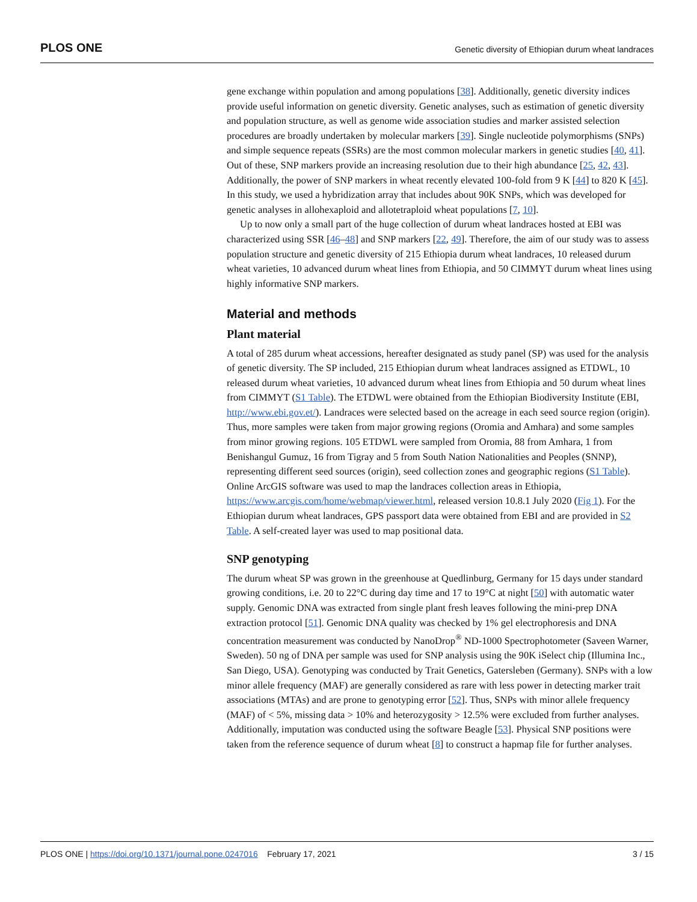PLOS ONE Genetic diversity of Ethiopian durum wheat landraces
gene exchange within population and among populations [38]. Additionally, genetic diversity indices provide useful information on genetic diversity. Genetic analyses, such as estimation of genetic diversity and population structure, as well as genome wide association studies and marker assisted selection procedures are broadly undertaken by molecular markers [39]. Single nucleotide polymorphisms (SNPs) and simple sequence repeats (SSRs) are the most common molecular markers in genetic studies [40, 41]. Out of these, SNP markers provide an increasing resolution due to their high abundance [25, 42, 43]. Additionally, the power of SNP markers in wheat recently elevated 100-fold from 9 K [44] to 820 K [45]. In this study, we used a hybridization array that includes about 90K SNPs, which was developed for genetic analyses in allohexaploid and allotetraploid wheat populations [7, 10].
Up to now only a small part of the huge collection of durum wheat landraces hosted at EBI was characterized using SSR [46–48] and SNP markers [22, 49]. Therefore, the aim of our study was to assess population structure and genetic diversity of 215 Ethiopia durum wheat landraces, 10 released durum wheat varieties, 10 advanced durum wheat lines from Ethiopia, and 50 CIMMYT durum wheat lines using highly informative SNP markers.
Material and methods
Plant material
A total of 285 durum wheat accessions, hereafter designated as study panel (SP) was used for the analysis of genetic diversity. The SP included, 215 Ethiopian durum wheat landraces assigned as ETDWL, 10 released durum wheat varieties, 10 advanced durum wheat lines from Ethiopia and 50 durum wheat lines from CIMMYT (S1 Table). The ETDWL were obtained from the Ethiopian Biodiversity Institute (EBI, http://www.ebi.gov.et/). Landraces were selected based on the acreage in each seed source region (origin). Thus, more samples were taken from major growing regions (Oromia and Amhara) and some samples from minor growing regions. 105 ETDWL were sampled from Oromia, 88 from Amhara, 1 from Benishangul Gumuz, 16 from Tigray and 5 from South Nation Nationalities and Peoples (SNNP), representing different seed sources (origin), seed collection zones and geographic regions (S1 Table). Online ArcGIS software was used to map the landraces collection areas in Ethiopia, https://www.arcgis.com/home/webmap/viewer.html, released version 10.8.1 July 2020 (Fig 1). For the Ethiopian durum wheat landraces, GPS passport data were obtained from EBI and are provided in S2 Table. A self-created layer was used to map positional data.
SNP genotyping
The durum wheat SP was grown in the greenhouse at Quedlinburg, Germany for 15 days under standard growing conditions, i.e. 20 to 22°C during day time and 17 to 19°C at night [50] with automatic water supply. Genomic DNA was extracted from single plant fresh leaves following the mini-prep DNA extraction protocol [51]. Genomic DNA quality was checked by 1% gel electrophoresis and DNA concentration measurement was conducted by NanoDrop<sup>®</sup> ND-1000 Spectrophotometer (Saveen Warner, Sweden). 50 ng of DNA per sample was used for SNP analysis using the 90K iSelect chip (Illumina Inc., San Diego, USA). Genotyping was conducted by Trait Genetics, Gatersleben (Germany). SNPs with a low minor allele frequency (MAF) are generally considered as rare with less power in detecting marker trait associations (MTAs) and are prone to genotyping error [52]. Thus, SNPs with minor allele frequency (MAF) of < 5%, missing data > 10% and heterozygosity > 12.5% were excluded from further analyses. Additionally, imputation was conducted using the software Beagle [53]. Physical SNP positions were taken from the reference sequence of durum wheat [8] to construct a hapmap file for further analyses.
PLOS ONE | https://doi.org/10.1371/journal.pone.0247016 February 17, 2021 3 / 15